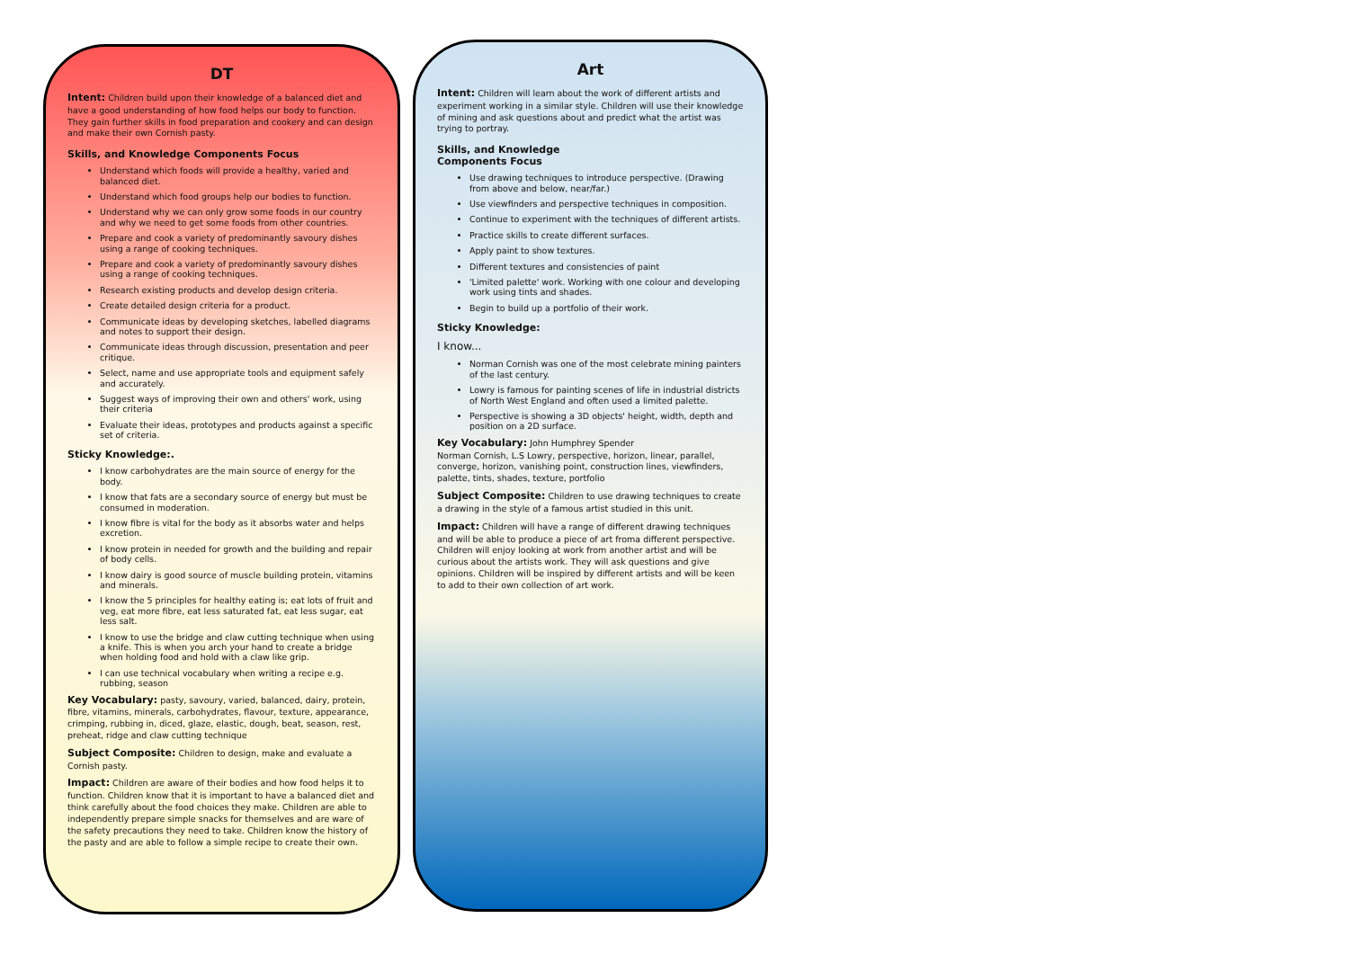DT
Intent: Children build upon their knowledge of a balanced diet and have a good understanding of how food helps our body to function. They gain further skills in food preparation and cookery and can design and make their own Cornish pasty.
Skills, and Knowledge Components Focus
Understand which foods will provide a healthy, varied and balanced diet.
Understand which food groups help our bodies to function.
Understand why we can only grow some foods in our country and why we need to get some foods from other countries.
Prepare and cook a variety of predominantly savoury dishes using a range of cooking techniques.
Prepare and cook a variety of predominantly savoury dishes using a range of cooking techniques.
Research existing products and develop design criteria.
Create detailed design criteria for a product.
Communicate ideas by developing sketches, labelled diagrams and notes to support their design.
Communicate ideas through discussion, presentation and peer critique.
Select, name and use appropriate tools and equipment safely and accurately.
Suggest ways of improving their own and others' work, using their criteria
Evaluate their ideas, prototypes and products against a specific set of criteria.
Sticky Knowledge:.
I know carbohydrates are the main source of energy for the body.
I know that fats are a secondary source of energy but must be consumed in moderation.
I know fibre is vital for the body as it absorbs water and helps excretion.
I know protein in needed for growth and the building and repair of body cells.
I know dairy is good source of muscle building protein, vitamins and minerals.
I know the 5 principles for healthy eating is; eat lots of fruit and veg, eat more fibre, eat less saturated fat, eat less sugar, eat less salt.
I know to use the bridge and claw cutting technique when using a knife. This is when you arch your hand to create a bridge when holding food and hold with a claw like grip.
I can use technical vocabulary when writing a recipe e.g. rubbing, season
Key Vocabulary: pasty, savoury, varied, balanced, dairy, protein, fibre, vitamins, minerals, carbohydrates, flavour, texture, appearance, crimping, rubbing in, diced, glaze, elastic, dough, beat, season, rest, preheat, ridge and claw cutting technique
Subject Composite: Children to design, make and evaluate a Cornish pasty.
Impact: Children are aware of their bodies and how food helps it to function. Children know that it is important to have a balanced diet and think carefully about the food choices they make. Children are able to independently prepare simple snacks for themselves and are ware of the safety precautions they need to take. Children know the history of the pasty and are able to follow a simple recipe to create their own.
Art
Intent: Children will learn about the work of different artists and experiment working in a similar style. Children will use their knowledge of mining and ask questions about and predict what the artist was trying to portray.
Skills, and Knowledge
Components Focus
Use drawing techniques to introduce perspective. (Drawing from above and below, near/far.)
Use viewfinders and perspective techniques in composition.
Continue to experiment with the techniques of different artists.
Practice skills to create different surfaces.
Apply paint to show textures.
Different textures and consistencies of paint
'Limited palette' work. Working with one colour and developing work using tints and shades.
Begin to build up a portfolio of their work.
Sticky Knowledge:
I know...
Norman Cornish was one of the most celebrate mining painters of the last century.
Lowry is famous for painting scenes of life in industrial districts of North West England and often used a limited palette.
Perspective is showing a 3D objects' height, width, depth and position on a 2D surface.
Key Vocabulary: John Humphrey Spender
Norman Cornish, L.S Lowry, perspective, horizon, linear, parallel, converge, horizon, vanishing point, construction lines, viewfinders, palette, tints, shades, texture, portfolio
Subject Composite: Children to use drawing techniques to create a drawing in the style of a famous artist studied in this unit.
Impact: Children will have a range of different drawing techniques and will be able to produce a piece of art froma different perspective. Children will enjoy looking at work from another artist and will be curious about the artists work. They will ask questions and give opinions. Children will be inspired by different artists and will be keen to add to their own collection of art work.